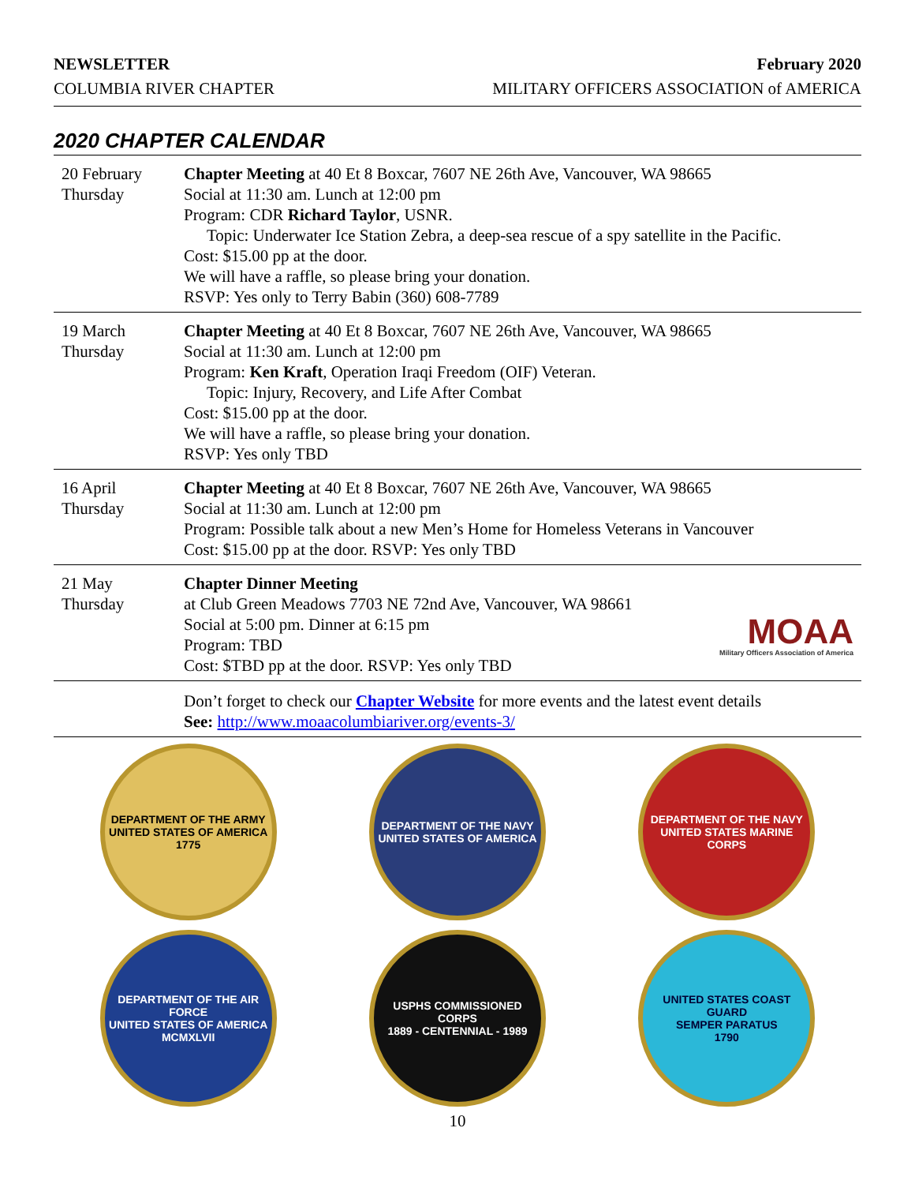NEWSLETTER
COLUMBIA RIVER CHAPTER
February 2020
MILITARY OFFICERS ASSOCIATION of AMERICA
2020 CHAPTER CALENDAR
| 20 February Thursday | Chapter Meeting at 40 Et 8 Boxcar, 7607 NE 26th Ave, Vancouver, WA 98665 Social at 11:30 am. Lunch at 12:00 pm Program: CDR Richard Taylor , USNR. Topic: Underwater Ice Station Zebra, a deep-sea rescue of a spy satellite in the Pacific. Cost: $15.00 pp at the door. We will have a raffle, so please bring your donation. RSVP: Yes only to Terry Babin (360) 608-7789 |
| 19 March Thursday | Chapter Meeting at 40 Et 8 Boxcar, 7607 NE 26th Ave, Vancouver, WA 98665 Social at 11:30 am. Lunch at 12:00 pm Program: Ken Kraft , Operation Iraqi Freedom (OIF) Veteran. Topic: Injury, Recovery, and Life After Combat Cost: $15.00 pp at the door. We will have a raffle, so please bring your donation. RSVP: Yes only TBD |
| 16 April Thursday | Chapter Meeting at 40 Et 8 Boxcar, 7607 NE 26th Ave, Vancouver, WA 98665 Social at 11:30 am. Lunch at 12:00 pm Program: Possible talk about a new Men’s Home for Homeless Veterans in Vancouver Cost: $15.00 pp at the door. RSVP: Yes only TBD |
| 21 May Thursday | MOAA Military Officers Association of America Chapter Dinner Meeting at Club Green Meadows 7703 NE 72nd Ave, Vancouver, WA 98661 Social at 5:00 pm. Dinner at 6:15 pm Program: TBD Cost: $TBD pp at the door. RSVP: Yes only TBD |
| | Don’t forget to check our Chapter Website for more events and the latest event details See: http://www.moaacolumbiariver.org/events-3/ |
DEPARTMENT OF THE ARMY
UNITED STATES OF AMERICA
1775
DEPARTMENT OF THE NAVY
UNITED STATES OF AMERICA
DEPARTMENT OF THE NAVY
UNITED STATES MARINE CORPS
DEPARTMENT OF THE AIR FORCE
UNITED STATES OF AMERICA
MCMXLVII
USPHS COMMISSIONED CORPS
1889 - CENTENNIAL - 1989
UNITED STATES COAST GUARD
SEMPER PARATUS
1790
10